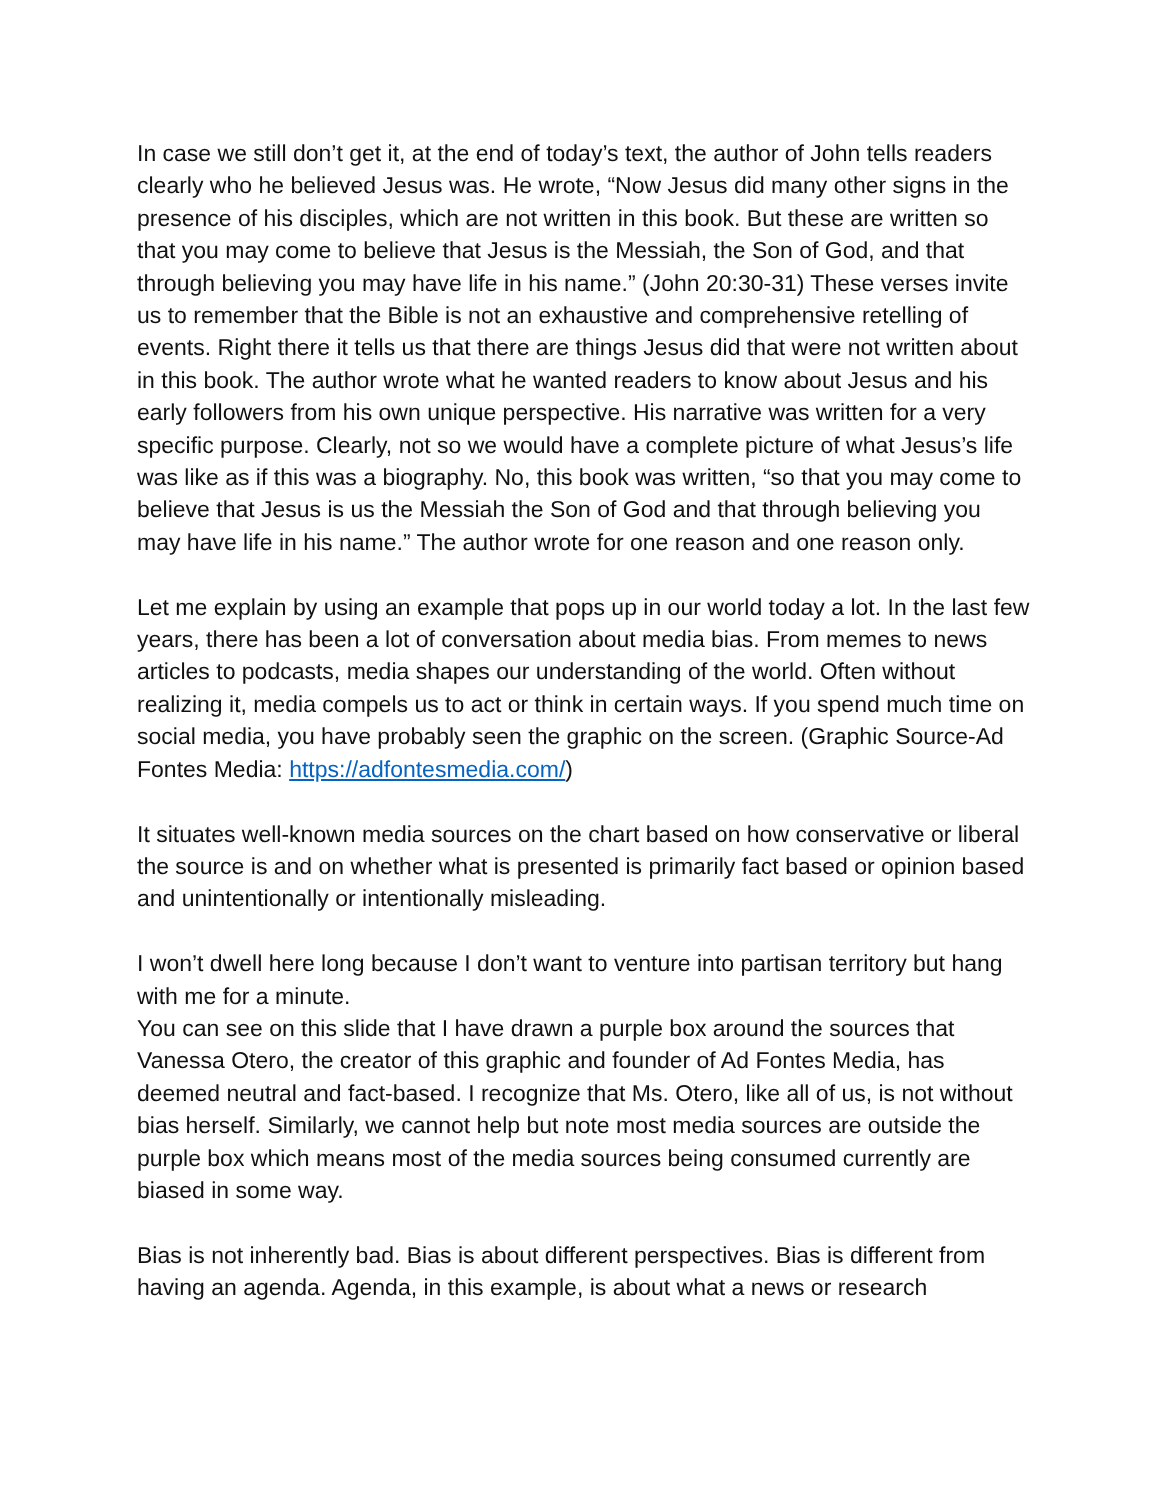In case we still don’t get it, at the end of today’s text, the author of John tells readers clearly who he believed Jesus was. He wrote, “Now Jesus did many other signs in the presence of his disciples, which are not written in this book. But these are written so that you may come to believe that Jesus is the Messiah, the Son of God, and that through believing you may have life in his name.” (John 20:30-31) These verses invite us to remember that the Bible is not an exhaustive and comprehensive retelling of events. Right there it tells us that there are things Jesus did that were not written about in this book. The author wrote what he wanted readers to know about Jesus and his early followers from his own unique perspective. His narrative was written for a very specific purpose. Clearly, not so we would have a complete picture of what Jesus’s life was like as if this was a biography. No, this book was written, “so that you may come to believe that Jesus is us the Messiah the Son of God and that through believing you may have life in his name.” The author wrote for one reason and one reason only.
Let me explain by using an example that pops up in our world today a lot. In the last few years, there has been a lot of conversation about media bias. From memes to news articles to podcasts, media shapes our understanding of the world. Often without realizing it, media compels us to act or think in certain ways. If you spend much time on social media, you have probably seen the graphic on the screen. (Graphic Source-Ad Fontes Media: https://adfontesmedia.com/)
It situates well-known media sources on the chart based on how conservative or liberal the source is and on whether what is presented is primarily fact based or opinion based and unintentionally or intentionally misleading.
I won’t dwell here long because I don’t want to venture into partisan territory but hang with me for a minute.
You can see on this slide that I have drawn a purple box around the sources that Vanessa Otero, the creator of this graphic and founder of Ad Fontes Media, has deemed neutral and fact-based. I recognize that Ms. Otero, like all of us, is not without bias herself. Similarly, we cannot help but note most media sources are outside the purple box which means most of the media sources being consumed currently are biased in some way.
Bias is not inherently bad. Bias is about different perspectives. Bias is different from having an agenda. Agenda, in this example, is about what a news or research